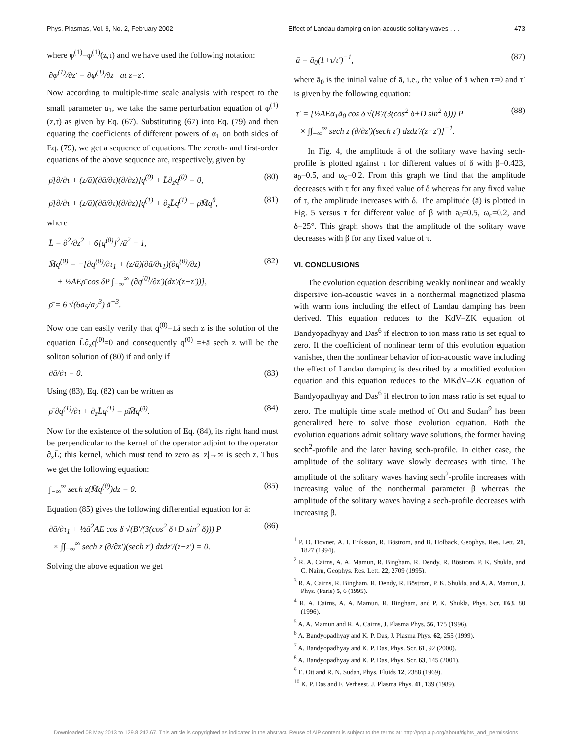Phys. Plasmas, Vol. 9, No. 2, February 2002 Effect of Landau damping on ion-acoustic solitary waves . . . 473
where φ<sup>(1)</sup>=φ<sup>(1)</sup>(z,τ) and we have used the following notation:
∂φ<sup>(1)</sup>/∂z′ = ∂φ<sup>(1)</sup>/∂z at z=z′.
Now according to multiple-time scale analysis with respect to the small parameter α<sub>1</sub>, we take the same perturbation equation of φ<sup>(1)</sup>(z,τ) as given by Eq. (67). Substituting (67) into Eq. (79) and then equating the coefficients of different powers of α<sub>1</sub> on both sides of Eq. (79), we get a sequence of equations. The zeroth- and first-order equations of the above sequence are, respectively, given by
ρ̄[∂/∂τ + (z/ā)(∂ā/∂τ)(∂/∂z)]q<sup>(0)</sup> + L̄∂<sub>z</sub>q<sup>(0)</sup> = 0, (80)
ρ̄[∂/∂τ + (z/ā)(∂ā/∂τ)(∂/∂z)]q<sup>(1)</sup> + ∂<sub>z</sub>L̄q<sup>(1)</sup> = ρ̄M̄q<sup>0</sup>, (81)
where
L̄ = ∂<sup>2</sup>/∂z<sup>2</sup> + 6[q<sup>(0)</sup>]<sup>2</sup>/ā<sup>2</sup> − 1,
M̄q<sup>(0)</sup> = −[∂q<sup>(0)</sup>/∂τ<sub>1</sub> + (z/ā)(∂ā/∂τ<sub>1</sub>)(∂q<sup>(0)</sup>/∂z)
+ ½AEρ̄ cos δP ∫<sub>−∞</sub><sup>∞</sup> (∂q<sup>(0)</sup>/∂z′)(dz′/(z−z′))], (82)
ρ̄ = 6 √(6a<sub>5</sub>/a<sub>2</sub><sup>3</sup>) ā<sup>−3</sup>.
Now one can easily verify that q<sup>(0)</sup>=±ā sech z is the solution of the equation L̄∂<sub>z</sub>q<sup>(0)</sup>=0 and consequently q<sup>(0)</sup> =±ā sech z will be the soliton solution of (80) if and only if
∂ā/∂τ = 0. (83)
Using (83), Eq. (82) can be written as
ρ̄ ∂q<sup>(1)</sup>/∂τ + ∂<sub>z</sub>L̄q<sup>(1)</sup> = ρ̄M̄q<sup>(0)</sup>. (84)
Now for the existence of the solution of Eq. (84), its right hand must be perpendicular to the kernel of the operator adjoint to the operator ∂<sub>z</sub>L̄; this kernel, which must tend to zero as |z|→∞ is sech z. Thus we get the following equation:
∫<sub>−∞</sub><sup>∞</sup> sech z(M̄q<sup>(0)</sup>)dz = 0. (85)
Equation (85) gives the following differential equation for ā:
∂ā/∂τ<sub>1</sub> + ½ā<sup>2</sup>AE cos δ √(B′/(3(cos<sup>2</sup> δ+D sin<sup>2</sup> δ))) P
× ∫∫<sub>−∞</sub><sup>∞</sup> sech z (∂/∂z′)(sech z′) dzdz′/(z−z′) = 0. (86)
Solving the above equation we get
ā = ā<sub>0</sub>(1+τ/τ′)<sup>−1</sup>, (87)
where ā<sub>0</sub> is the initial value of ā, i.e., the value of ā when τ=0 and τ′ is given by the following equation:
τ′ = [½AEα<sub>1</sub>ā<sub>0</sub> cos δ √(B′/(3(cos<sup>2</sup> δ+D sin<sup>2</sup> δ))) P
× ∫∫<sub>−∞</sub><sup>∞</sup> sech z (∂/∂z′)(sech z′) dzdz′/(z−z′)]<sup>−1</sup>. (88)
In Fig. 4, the amplitude ā of the solitary wave having sech-profile is plotted against τ for different values of δ with β=0.423, a<sub>0</sub>=0.5, and ω<sub>c</sub>=0.2. From this graph we find that the amplitude decreases with τ for any fixed value of δ whereas for any fixed value of τ, the amplitude increases with δ. The amplitude (ā) is plotted in Fig. 5 versus τ for different value of β with a<sub>0</sub>=0.5, ω<sub>c</sub>=0.2, and δ=25°. This graph shows that the amplitude of the solitary wave decreases with β for any fixed value of τ.
VI. CONCLUSIONS
The evolution equation describing weakly nonlinear and weakly dispersive ion-acoustic waves in a nonthermal magnetized plasma with warm ions including the effect of Landau damping has been derived. This equation reduces to the KdV–ZK equation of Bandyopadhyay and Das<sup>6</sup> if electron to ion mass ratio is set equal to zero. If the coefficient of nonlinear term of this evolution equation vanishes, then the nonlinear behavior of ion-acoustic wave including the effect of Landau damping is described by a modified evolution equation and this equation reduces to the MKdV–ZK equation of Bandyopadhyay and Das<sup>6</sup> if electron to ion mass ratio is set equal to zero. The multiple time scale method of Ott and Sudan<sup>9</sup> has been generalized here to solve those evolution equation. Both the evolution equations admit solitary wave solutions, the former having sech<sup>2</sup>-profile and the later having sech-profile. In either case, the amplitude of the solitary wave slowly decreases with time. The amplitude of the solitary waves having sech<sup>2</sup>-profile increases with increasing value of the nonthermal parameter β whereas the amplitude of the solitary waves having a sech-profile decreases with increasing β.
<sup>1</sup> P. O. Dovner, A. I. Eriksson, R. Böstrom, and B. Holback, Geophys. Res. Lett. 21, 1827 (1994).
<sup>2</sup> R. A. Cairns, A. A. Mamun, R. Bingham, R. Dendy, R. Böstrom, P. K. Shukla, and C. Nairn, Geophys. Res. Lett. 22, 2709 (1995).
<sup>3</sup> R. A. Cairns, R. Bingham, R. Dendy, R. Böstrom, P. K. Shukla, and A. A. Mamun, J. Phys. (Paris) 5, 6 (1995).
<sup>4</sup> R. A. Cairns, A. A. Mamun, R. Bingham, and P. K. Shukla, Phys. Scr. T63, 80 (1996).
<sup>5</sup> A. A. Mamun and R. A. Cairns, J. Plasma Phys. 56, 175 (1996).
<sup>6</sup> A. Bandyopadhyay and K. P. Das, J. Plasma Phys. 62, 255 (1999).
<sup>7</sup> A. Bandyopadhyay and K. P. Das, Phys. Scr. 61, 92 (2000).
<sup>8</sup> A. Bandyopadhyay and K. P. Das, Phys. Scr. 63, 145 (2001).
<sup>9</sup> E. Ott and R. N. Sudan, Phys. Fluids 12, 2388 (1969).
<sup>10</sup> K. P. Das and F. Verheest, J. Plasma Phys. 41, 139 (1989).
Downloaded 08 May 2013 to 129.8.242.67. This article is copyrighted as indicated in the abstract. Reuse of AIP content is subject to the terms at: http://pop.aip.org/about/rights_and_permissions